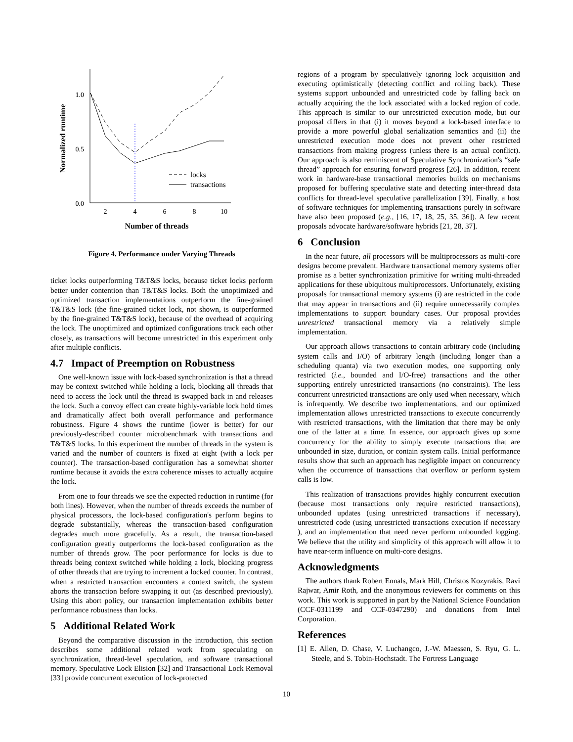0.0
0.5
1.0
2
4
6
8
10
Number of threads
Normalized runtime
locks
transactions
Figure 4. Performance under Varying Threads
ticket locks outperforming T&T&S locks, because ticket locks perform better under contention than T&T&S locks. Both the unoptimized and optimized transaction implementations outperform the fine-grained T&T&S lock (the fine-grained ticket lock, not shown, is outperformed by the fine-grained T&T&S lock), because of the overhead of acquiring the lock. The unoptimized and optimized configurations track each other closely, as transactions will become unrestricted in this experiment only after multiple conflicts.
4.7 Impact of Preemption on Robustness
One well-known issue with lock-based synchronization is that a thread may be context switched while holding a lock, blocking all threads that need to access the lock until the thread is swapped back in and releases the lock. Such a convoy effect can create highly-variable lock hold times and dramatically affect both overall performance and performance robustness. Figure 4 shows the runtime (lower is better) for our previously-described counter microbenchmark with transactions and T&T&S locks. In this experiment the number of threads in the system is varied and the number of counters is fixed at eight (with a lock per counter). The transaction-based configuration has a somewhat shorter runtime because it avoids the extra coherence misses to actually acquire the lock.
From one to four threads we see the expected reduction in runtime (for both lines). However, when the number of threads exceeds the number of physical processors, the lock-based configuration's perform begins to degrade substantially, whereas the transaction-based configuration degrades much more gracefully. As a result, the transaction-based configuration greatly outperforms the lock-based configuration as the number of threads grow. The poor performance for locks is due to threads being context switched while holding a lock, blocking progress of other threads that are trying to increment a locked counter. In contrast, when a restricted transaction encounters a context switch, the system aborts the transaction before swapping it out (as described previously). Using this abort policy, our transaction implementation exhibits better performance robustness than locks.
5 Additional Related Work
Beyond the comparative discussion in the introduction, this section describes some additional related work from speculating on synchronization, thread-level speculation, and software transactional memory. Speculative Lock Elision [32] and Transactional Lock Removal [33] provide concurrent execution of lock-protected
regions of a program by speculatively ignoring lock acquisition and executing optimistically (detecting conflict and rolling back). These systems support unbounded and unrestricted code by falling back on actually acquiring the the lock associated with a locked region of code. This approach is similar to our unrestricted execution mode, but our proposal differs in that (i) it moves beyond a lock-based interface to provide a more powerful global serialization semantics and (ii) the unrestricted execution mode does not prevent other restricted transactions from making progress (unless there is an actual conflict). Our approach is also reminiscent of Speculative Synchronization's “safe thread” approach for ensuring forward progress [26]. In addition, recent work in hardware-base transactional memories builds on mechanisms proposed for buffering speculative state and detecting inter-thread data conflicts for thread-level speculative parallelization [39]. Finally, a host of software techniques for implementing transactions purely in software have also been proposed (e.g., [16, 17, 18, 25, 35, 36]). A few recent proposals advocate hardware/software hybrids [21, 28, 37].
6 Conclusion
In the near future, all processors will be multiprocessors as multi-core designs become prevalent. Hardware transactional memory systems offer promise as a better synchronization primitive for writing multi-threaded applications for these ubiquitous multiprocessors. Unfortunately, existing proposals for transactional memory systems (i) are restricted in the code that may appear in transactions and (ii) require unnecessarily complex implementations to support boundary cases. Our proposal provides unrestricted transactional memory via a relatively simple implementation.
Our approach allows transactions to contain arbitrary code (including system calls and I/O) of arbitrary length (including longer than a scheduling quanta) via two execution modes, one supporting only restricted (i.e., bounded and I/O-free) transactions and the other supporting entirely unrestricted transactions (no constraints). The less concurrent unrestricted transactions are only used when necessary, which is infrequently. We describe two implementations, and our optimized implementation allows unrestricted transactions to execute concurrently with restricted transactions, with the limitation that there may be only one of the latter at a time. In essence, our approach gives up some concurrency for the ability to simply execute transactions that are unbounded in size, duration, or contain system calls. Initial performance results show that such an approach has negligible impact on concurrency when the occurrence of transactions that overflow or perform system calls is low.
This realization of transactions provides highly concurrent execution (because most transactions only require restricted transactions), unbounded updates (using unrestricted transactions if necessary), unrestricted code (using unrestricted transactions execution if necessary ), and an implementation that need never perform unbounded logging. We believe that the utility and simplicity of this approach will allow it to have near-term influence on multi-core designs.
Acknowledgments
The authors thank Robert Ennals, Mark Hill, Christos Kozyrakis, Ravi Rajwar, Amir Roth, and the anonymous reviewers for comments on this work. This work is supported in part by the National Science Foundation (CCF-0311199 and CCF-0347290) and donations from Intel Corporation.
References
[1] E. Allen, D. Chase, V. Luchangco, J.-W. Maessen, S. Ryu, G. L. Steele, and S. Tobin-Hochstadt. The Fortress Language
10